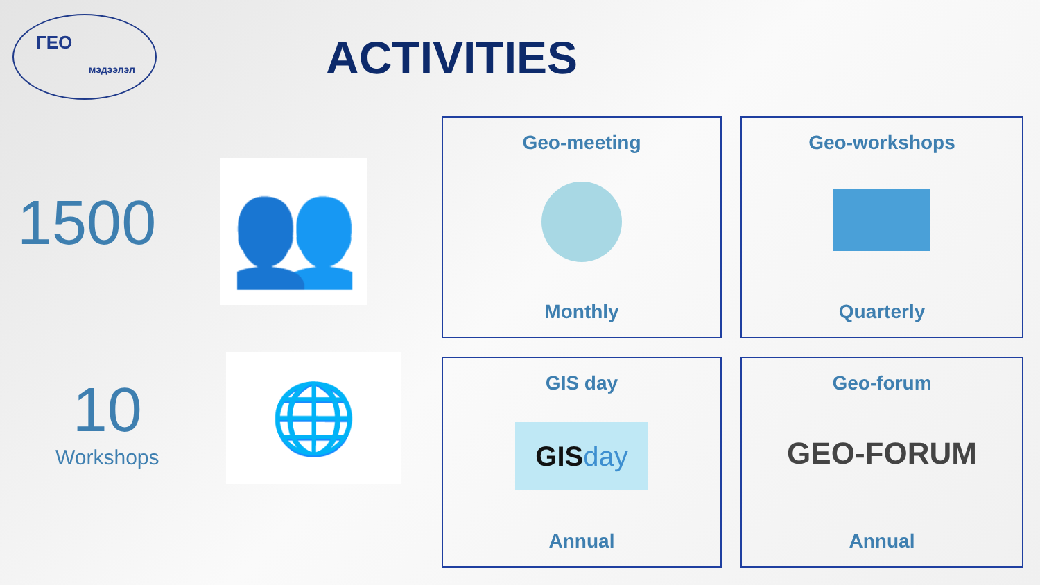ГЕО
мэдээлэл
ACTIVITIES
1500 👥
10
Workshops
🌐
Geo-meeting
Monthly
Geo-workshops
Quarterly
GIS day
GISday
Annual
Geo-forum
GEO-FORUM
Annual